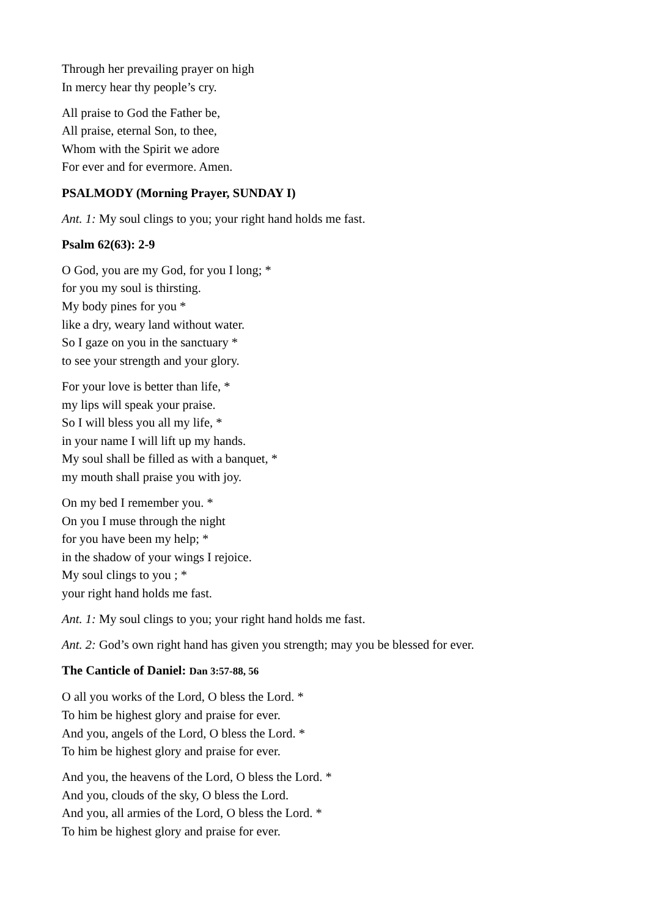Through her prevailing prayer on high
In mercy hear thy people’s cry.
All praise to God the Father be,
All praise, eternal Son, to thee,
Whom with the Spirit we adore
For ever and for evermore. Amen.
PSALMODY (Morning Prayer, SUNDAY I)
Ant. 1: My soul clings to you; your right hand holds me fast.
Psalm 62(63): 2-9
O God, you are my God, for you I long; *
for you my soul is thirsting.
My body pines for you *
like a dry, weary land without water.
So I gaze on you in the sanctuary *
to see your strength and your glory.
For your love is better than life, *
my lips will speak your praise.
So I will bless you all my life, *
in your name I will lift up my hands.
My soul shall be filled as with a banquet, *
my mouth shall praise you with joy.
On my bed I remember you. *
On you I muse through the night
for you have been my help; *
in the shadow of your wings I rejoice.
My soul clings to you ; *
your right hand holds me fast.
Ant. 1: My soul clings to you; your right hand holds me fast.
Ant. 2: God’s own right hand has given you strength; may you be blessed for ever.
The Canticle of Daniel: Dan 3:57-88, 56
O all you works of the Lord, O bless the Lord. *
To him be highest glory and praise for ever.
And you, angels of the Lord, O bless the Lord. *
To him be highest glory and praise for ever.
And you, the heavens of the Lord, O bless the Lord. *
And you, clouds of the sky, O bless the Lord.
And you, all armies of the Lord, O bless the Lord. *
To him be highest glory and praise for ever.